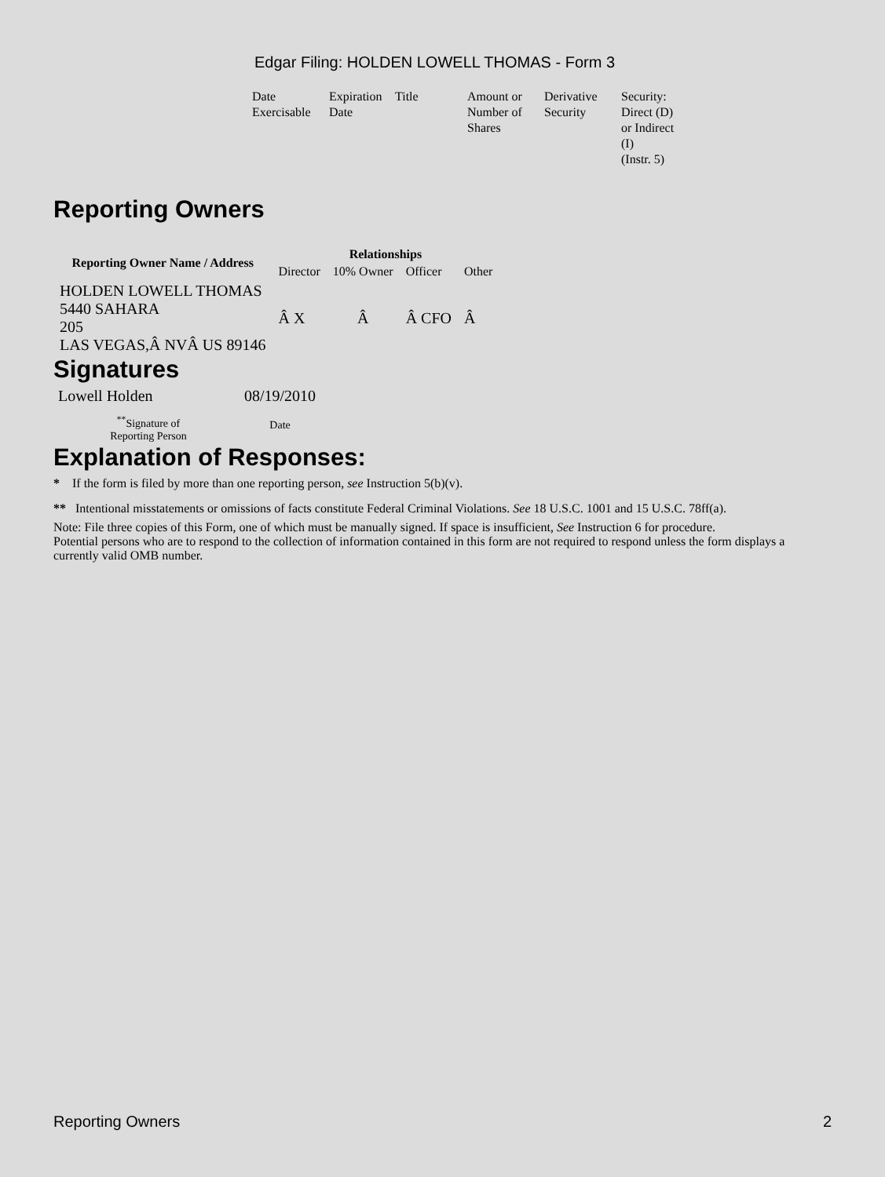Edgar Filing: HOLDEN LOWELL THOMAS - Form 3
| Date Exercisable | Expiration Date | Title | Amount or Number of Shares | Derivative Security | Security: Direct (D) or Indirect (I) (Instr. 5) |
Reporting Owners
| Reporting Owner Name / Address | Relationships | | | |
| --- | --- | --- | --- | --- |
| | Director | 10% Owner | Officer | Other |
| HOLDEN LOWELL THOMAS 5440 SAHARA 205 LAS VEGAS,Â NVÂ US 89146 | Â X | Â | Â CFO | Â |
Signatures
| Lowell Holden | 08/19/2010 |
| <sup>**</sup> Signature of Reporting Person | Date |
Explanation of Responses:
* If the form is filed by more than one reporting person, see Instruction 5(b)(v).
** Intentional misstatements or omissions of facts constitute Federal Criminal Violations. See 18 U.S.C. 1001 and 15 U.S.C. 78ff(a).
Note: File three copies of this Form, one of which must be manually signed. If space is insufficient, See Instruction 6 for procedure.
Potential persons who are to respond to the collection of information contained in this form are not required to respond unless the form displays a currently valid OMB number.
Reporting Owners 2